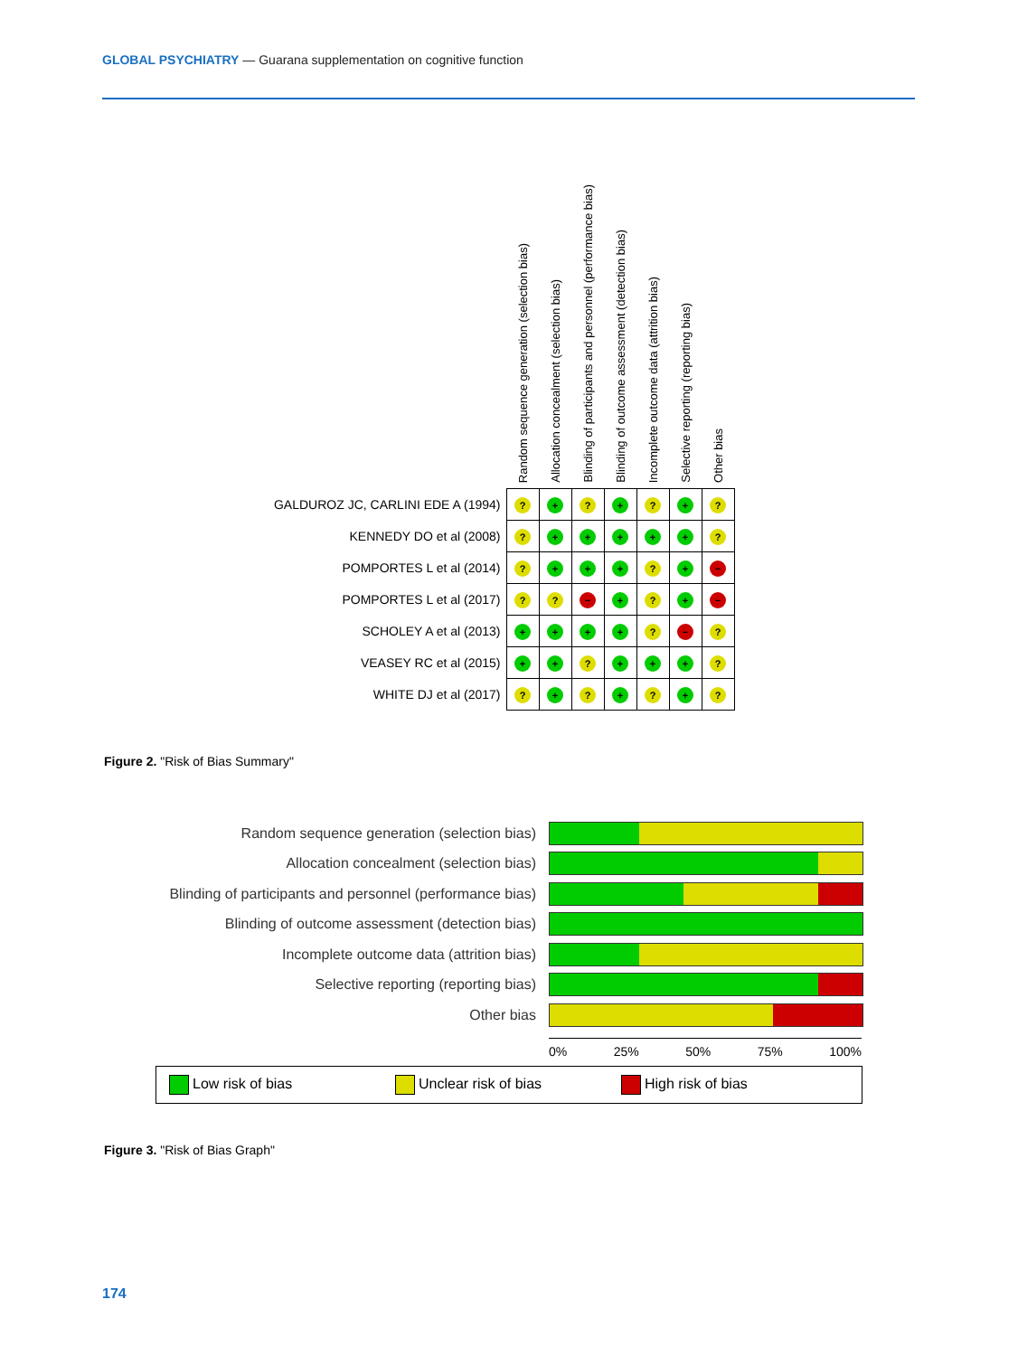GLOBAL PSYCHIATRY — Guarana supplementation on cognitive function
| | Random sequence generation (selection bias) | Allocation concealment (selection bias) | Blinding of participants and personnel (performance bias) | Blinding of outcome assessment (detection bias) | Incomplete outcome data (attrition bias) | Selective reporting (reporting bias) | Other bias |
| --- | --- | --- | --- | --- | --- | --- | --- |
| GALDUROZ JC, CARLINI EDE A (1994) | ? | + | ? | + | ? | + | ? |
| KENNEDY DO et al (2008) | ? | + | + | + | + | + | ? |
| POMPORTES L et al (2014) | ? | + | + | + | ? | + | − |
| POMPORTES L et al (2017) | ? | ? | − | + | ? | + | − |
| SCHOLEY A et al (2013) | + | + | + | + | ? | − | ? |
| VEASEY RC et al (2015) | + | + | ? | + | + | + | ? |
| WHITE DJ et al (2017) | ? | + | ? | + | ? | + | ? |
Figure 2. "Risk of Bias Summary"
Random sequence generation (selection bias)
Allocation concealment (selection bias)
Blinding of participants and personnel (performance bias)
Blinding of outcome assessment (detection bias)
Incomplete outcome data (attrition bias)
Selective reporting (reporting bias)
Other bias
0% 25% 50% 75% 100%
Low risk of bias Unclear risk of bias High risk of bias
Figure 3. "Risk of Bias Graph"
174